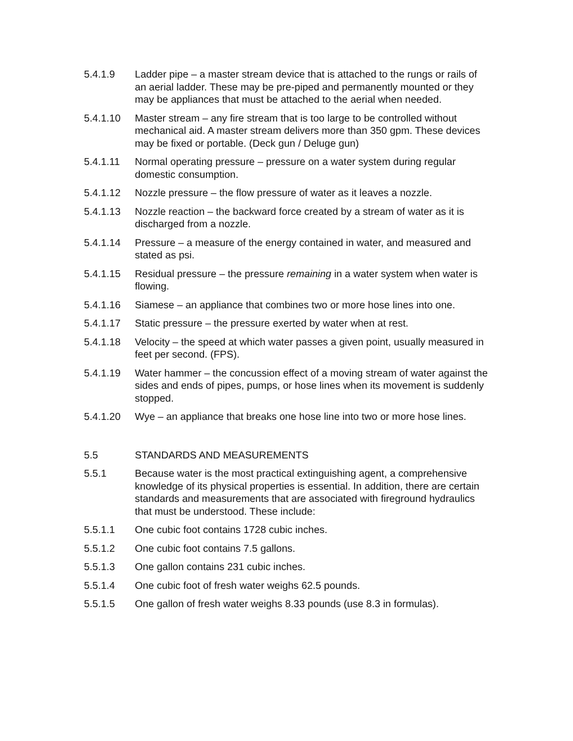5.4.1.9 Ladder pipe – a master stream device that is attached to the rungs or rails of an aerial ladder. These may be pre-piped and permanently mounted or they may be appliances that must be attached to the aerial when needed.
5.4.1.10 Master stream – any fire stream that is too large to be controlled without mechanical aid. A master stream delivers more than 350 gpm. These devices may be fixed or portable. (Deck gun / Deluge gun)
5.4.1.11 Normal operating pressure – pressure on a water system during regular domestic consumption.
5.4.1.12 Nozzle pressure – the flow pressure of water as it leaves a nozzle.
5.4.1.13 Nozzle reaction – the backward force created by a stream of water as it is discharged from a nozzle.
5.4.1.14 Pressure – a measure of the energy contained in water, and measured and stated as psi.
5.4.1.15 Residual pressure – the pressure remaining in a water system when water is flowing.
5.4.1.16 Siamese – an appliance that combines two or more hose lines into one.
5.4.1.17 Static pressure – the pressure exerted by water when at rest.
5.4.1.18 Velocity – the speed at which water passes a given point, usually measured in feet per second. (FPS).
5.4.1.19 Water hammer – the concussion effect of a moving stream of water against the sides and ends of pipes, pumps, or hose lines when its movement is suddenly stopped.
5.4.1.20 Wye – an appliance that breaks one hose line into two or more hose lines.
5.5 STANDARDS AND MEASUREMENTS
5.5.1 Because water is the most practical extinguishing agent, a comprehensive knowledge of its physical properties is essential. In addition, there are certain standards and measurements that are associated with fireground hydraulics that must be understood. These include:
5.5.1.1 One cubic foot contains 1728 cubic inches.
5.5.1.2 One cubic foot contains 7.5 gallons.
5.5.1.3 One gallon contains 231 cubic inches.
5.5.1.4 One cubic foot of fresh water weighs 62.5 pounds.
5.5.1.5 One gallon of fresh water weighs 8.33 pounds (use 8.3 in formulas).